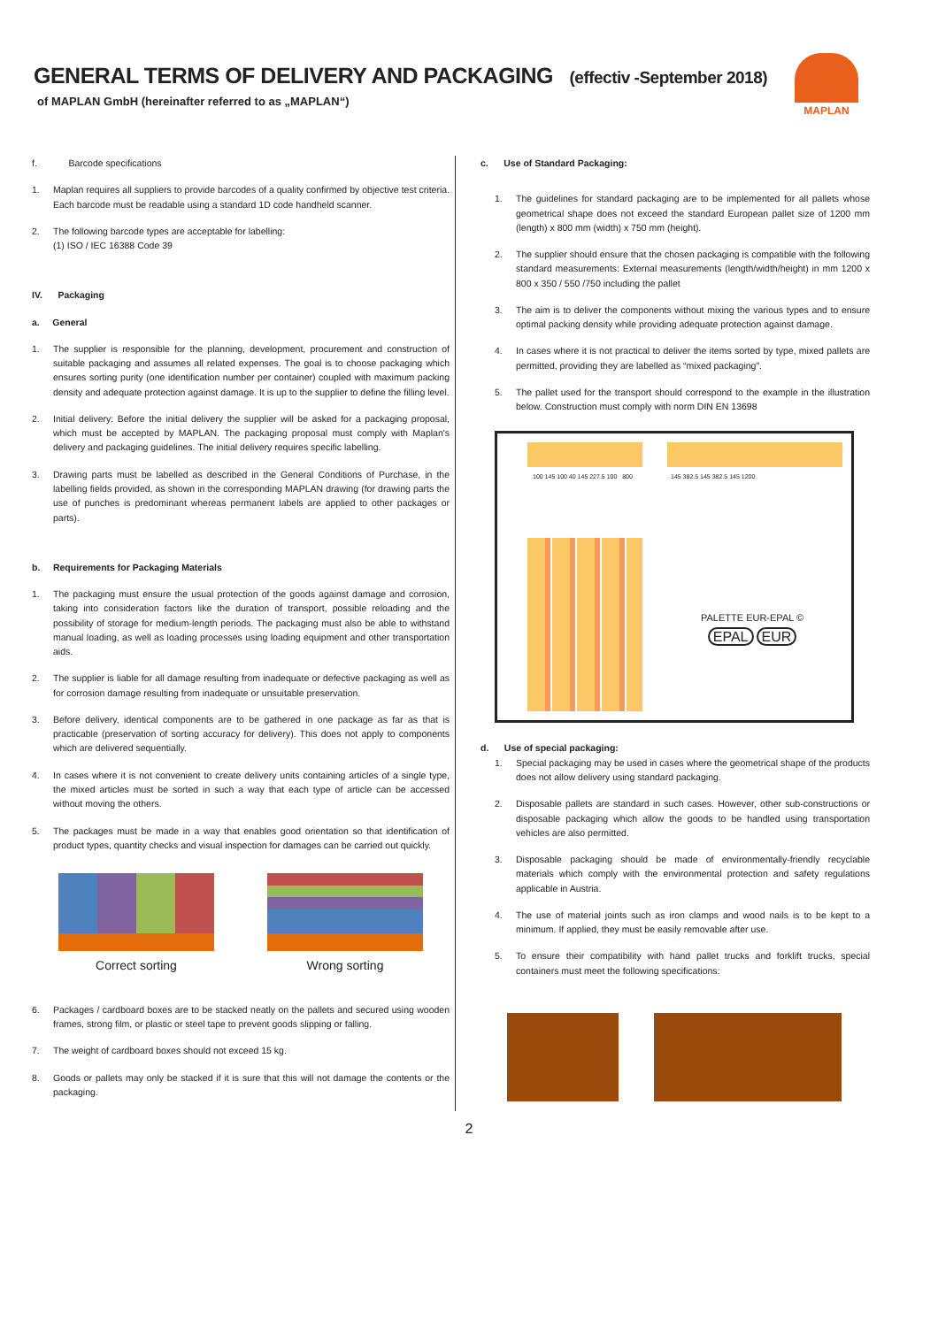GENERAL TERMS OF DELIVERY AND PACKAGING (effectiv -September 2018)
of MAPLAN GmbH (hereinafter referred to as „MAPLAN“)
MAPLAN
f. Barcode specifications
1. Maplan requires all suppliers to provide barcodes of a quality confirmed by objective test criteria. Each barcode must be readable using a standard 1D code handheld scanner.
2. The following barcode types are acceptable for labelling:
(1) ISO / IEC 16388 Code 39
IV. Packaging
a. General
1. The supplier is responsible for the planning, development, procurement and construction of suitable packaging and assumes all related expenses. The goal is to choose packaging which ensures sorting purity (one identification number per container) coupled with maximum packing density and adequate protection against damage. It is up to the supplier to define the filling level.
2. Initial delivery: Before the initial delivery the supplier will be asked for a packaging proposal, which must be accepted by MAPLAN. The packaging proposal must comply with Maplan's delivery and packaging guidelines. The initial delivery requires specific labelling.
3. Drawing parts must be labelled as described in the General Conditions of Purchase, in the labelling fields provided, as shown in the corresponding MAPLAN drawing (for drawing parts the use of punches is predominant whereas permanent labels are applied to other packages or parts).
b. Requirements for Packaging Materials
1. The packaging must ensure the usual protection of the goods against damage and corrosion, taking into consideration factors like the duration of transport, possible reloading and the possibility of storage for medium-length periods. The packaging must also be able to withstand manual loading, as well as loading processes using loading equipment and other transportation aids.
2. The supplier is liable for all damage resulting from inadequate or defective packaging as well as for corrosion damage resulting from inadequate or unsuitable preservation.
3. Before delivery, identical components are to be gathered in one package as far as that is practicable (preservation of sorting accuracy for delivery). This does not apply to components which are delivered sequentially.
4. In cases where it is not convenient to create delivery units containing articles of a single type, the mixed articles must be sorted in such a way that each type of article can be accessed without moving the others.
5. The packages must be made in a way that enables good orientation so that identification of product types, quantity checks and visual inspection for damages can be carried out quickly.
Correct sorting Wrong sorting
6. Packages / cardboard boxes are to be stacked neatly on the pallets and secured using wooden frames, strong film, or plastic or steel tape to prevent goods slipping or falling.
7. The weight of cardboard boxes should not exceed 15 kg.
8. Goods or pallets may only be stacked if it is sure that this will not damage the contents or the packaging.
c. Use of Standard Packaging:
1. The guidelines for standard packaging are to be implemented for all pallets whose geometrical shape does not exceed the standard European pallet size of 1200 mm (length) x 800 mm (width) x 750 mm (height).
2. The supplier should ensure that the chosen packaging is compatible with the following standard measurements: External measurements (length/width/height) in mm 1200 x 800 x 350 / 550 /750 including the pallet
3. The aim is to deliver the components without mixing the various types and to ensure optimal packing density while providing adequate protection against damage.
4. In cases where it is not practical to deliver the items sorted by type, mixed pallets are permitted, providing they are labelled as “mixed packaging”.
5. The pallet used for the transport should correspond to the example in the illustration below. Construction must comply with norm DIN EN 13698
100 145 100 40 145 227.5 100 800
145 382.5 145 382.5 145 1200
PALETTE EUR-EPAL ©
EPAL EUR
d. Use of special packaging:
1. Special packaging may be used in cases where the geometrical shape of the products does not allow delivery using standard packaging.
2. Disposable pallets are standard in such cases. However, other sub-constructions or disposable packaging which allow the goods to be handled using transportation vehicles are also permitted.
3. Disposable packaging should be made of environmentally-friendly recyclable materials which comply with the environmental protection and safety regulations applicable in Austria.
4. The use of material joints such as iron clamps and wood nails is to be kept to a minimum. If applied, they must be easily removable after use.
5. To ensure their compatibility with hand pallet trucks and forklift trucks, special containers must meet the following specifications:
2